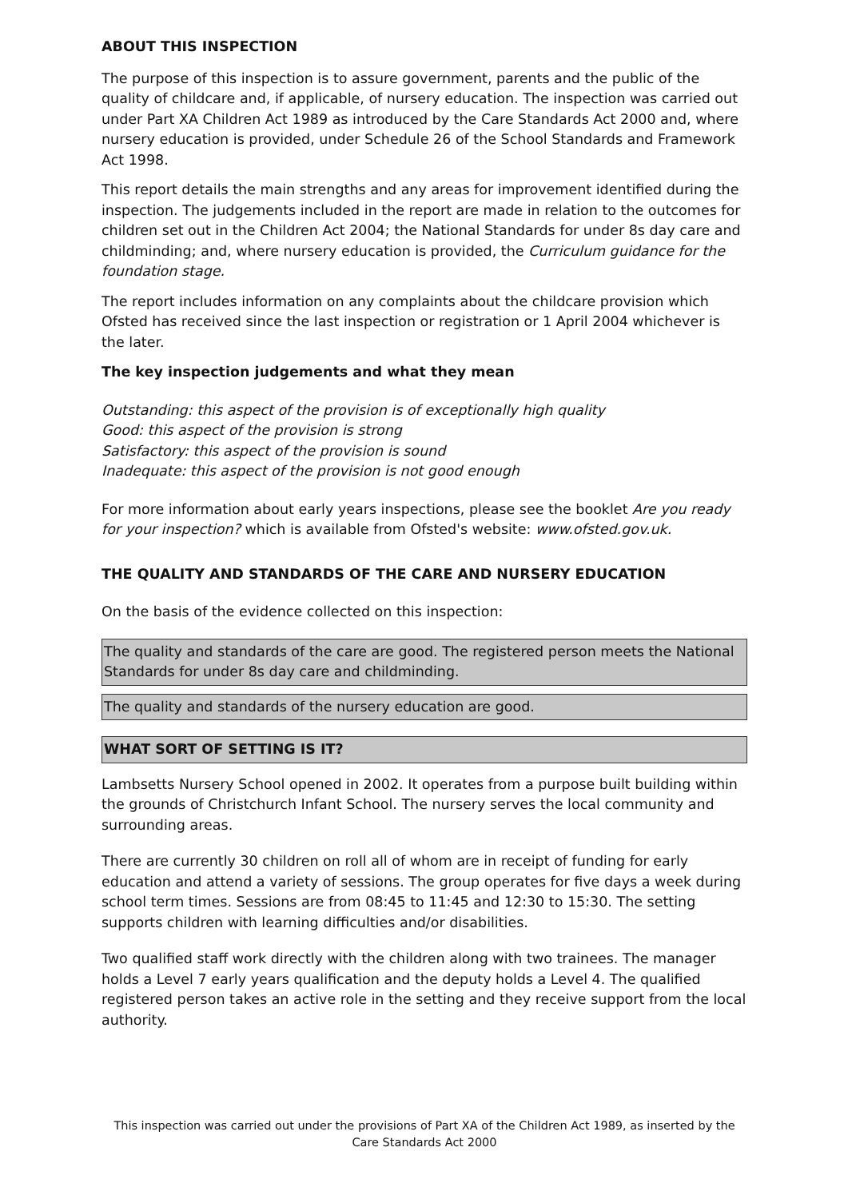ABOUT THIS INSPECTION
The purpose of this inspection is to assure government, parents and the public of the quality of childcare and, if applicable, of nursery education. The inspection was carried out under Part XA Children Act 1989 as introduced by the Care Standards Act 2000 and, where nursery education is provided, under Schedule 26 of the School Standards and Framework Act 1998.
This report details the main strengths and any areas for improvement identified during the inspection. The judgements included in the report are made in relation to the outcomes for children set out in the Children Act 2004; the National Standards for under 8s day care and childminding; and, where nursery education is provided, the Curriculum guidance for the foundation stage.
The report includes information on any complaints about the childcare provision which Ofsted has received since the last inspection or registration or 1 April 2004 whichever is the later.
The key inspection judgements and what they mean
Outstanding: this aspect of the provision is of exceptionally high quality
Good: this aspect of the provision is strong
Satisfactory: this aspect of the provision is sound
Inadequate: this aspect of the provision is not good enough
For more information about early years inspections, please see the booklet Are you ready for your inspection? which is available from Ofsted's website: www.ofsted.gov.uk.
THE QUALITY AND STANDARDS OF THE CARE AND NURSERY EDUCATION
On the basis of the evidence collected on this inspection:
The quality and standards of the care are good. The registered person meets the National Standards for under 8s day care and childminding.
The quality and standards of the nursery education are good.
WHAT SORT OF SETTING IS IT?
Lambsetts Nursery School opened in 2002. It operates from a purpose built building within the grounds of Christchurch Infant School. The nursery serves the local community and surrounding areas.
There are currently 30 children on roll all of whom are in receipt of funding for early education and attend a variety of sessions. The group operates for five days a week during school term times. Sessions are from 08:45 to 11:45 and 12:30 to 15:30. The setting supports children with learning difficulties and/or disabilities.
Two qualified staff work directly with the children along with two trainees. The manager holds a Level 7 early years qualification and the deputy holds a Level 4. The qualified registered person takes an active role in the setting and they receive support from the local authority.
This inspection was carried out under the provisions of Part XA of the Children Act 1989, as inserted by the Care Standards Act 2000